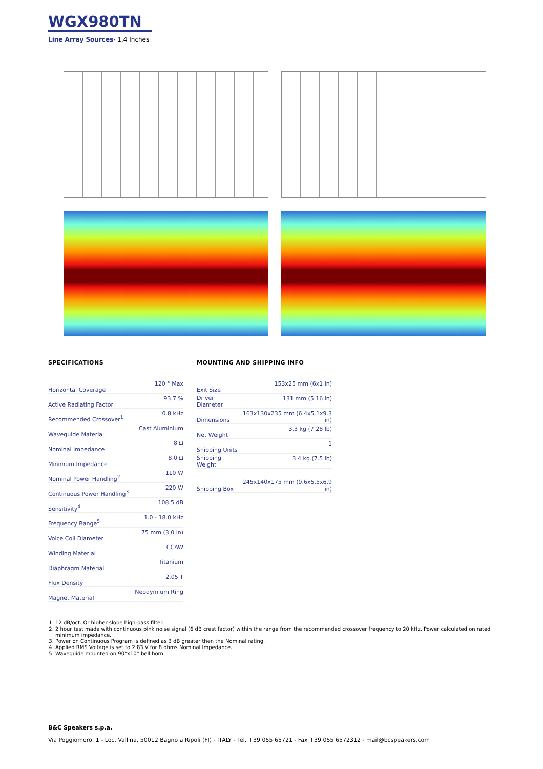WGX980TN
Line Array Sources- 1.4 Inches
SPECIFICATIONS
| Horizontal Coverage | 120 ° Max |
| Active Radiating Factor | 93.7 % |
| Recommended Crossover<sup>1</sup> | 0.8 kHz |
| Waveguide Material | Cast Aluminium |
| Nominal Impedance | 8 Ω |
| Minimum Impedance | 8.0 Ω |
| Nominal Power Handling<sup>2</sup> | 110 W |
| Continuous Power Handling<sup>3</sup> | 220 W |
| Sensitivity<sup>4</sup> | 108.5 dB |
| Frequency Range<sup>5</sup> | 1.0 - 18.0 kHz |
| Voice Coil Diameter | 75 mm (3.0 in) |
| Winding Material | CCAW |
| Diaphragm Material | Titanium |
| Flux Density | 2.05 T |
| Magnet Material | Neodymium Ring |
MOUNTING AND SHIPPING INFO
| Exit Size | 153x25 mm (6x1 in) |
| Driver Diameter | 131 mm (5.16 in) |
| Dimensions | 163x130x235 mm (6.4x5.1x9.3 in) |
| Net Weight | 3.3 kg (7.28 lb) |
| Shipping Units | 1 |
| Shipping Weight | 3.4 kg (7.5 lb) |
| Shipping Box | 245x140x175 mm (9.6x5.5x6.9 in) |
1. 12 dB/oct. Or higher slope high-pass filter.
2. 2 hour test made with continuous pink noise signal (6 dB crest factor) within the range from the recommended crossover frequency to 20 kHz. Power calculated on rated minimum impedance.
3. Power on Continuous Program is defined as 3 dB greater then the Nominal rating.
4. Applied RMS Voltage is set to 2.83 V for 8 ohms Nominal Impedance.
5. Waveguide mounted on 90°x10° bell horn
B&C Speakers s.p.a.
Via Poggiomoro, 1 - Loc. Vallina, 50012 Bagno a Ripoli (FI) - ITALY - Tel. +39 055 65721 - Fax +39 055 6572312 - mail@bcspeakers.com